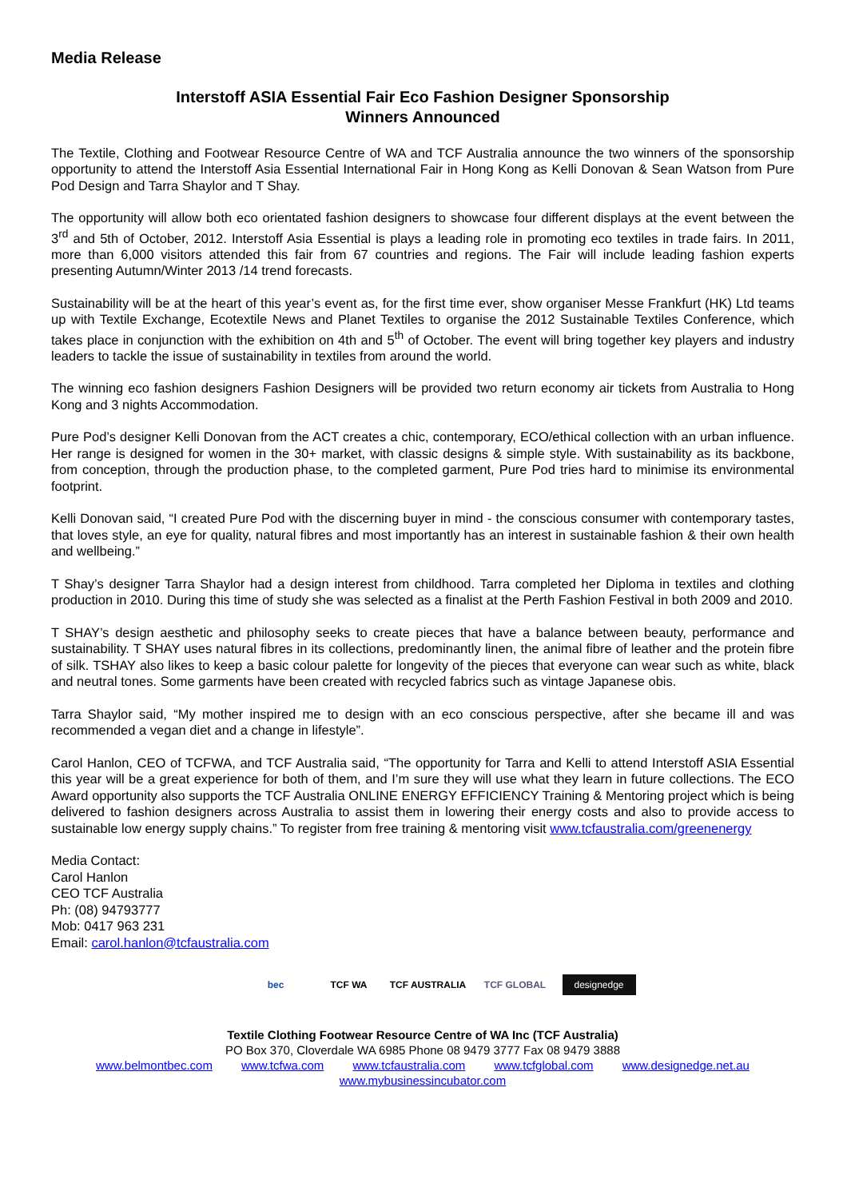Media Release
Interstoff ASIA Essential Fair Eco Fashion Designer Sponsorship
Winners Announced
The Textile, Clothing and Footwear Resource Centre of WA and TCF Australia announce the two winners of the sponsorship opportunity to attend the Interstoff Asia Essential International Fair in Hong Kong as Kelli Donovan & Sean Watson from Pure Pod Design and Tarra Shaylor and T Shay.
The opportunity will allow both eco orientated fashion designers to showcase four different displays at the event between the 3<sup>rd</sup> and 5th of October, 2012. Interstoff Asia Essential is plays a leading role in promoting eco textiles in trade fairs. In 2011, more than 6,000 visitors attended this fair from 67 countries and regions. The Fair will include leading fashion experts presenting Autumn/Winter 2013 /14 trend forecasts.
Sustainability will be at the heart of this year’s event as, for the first time ever, show organiser Messe Frankfurt (HK) Ltd teams up with Textile Exchange, Ecotextile News and Planet Textiles to organise the 2012 Sustainable Textiles Conference, which takes place in conjunction with the exhibition on 4th and 5<sup>th</sup> of October. The event will bring together key players and industry leaders to tackle the issue of sustainability in textiles from around the world.
The winning eco fashion designers Fashion Designers will be provided two return economy air tickets from Australia to Hong Kong and 3 nights Accommodation.
Pure Pod’s designer Kelli Donovan from the ACT creates a chic, contemporary, ECO/ethical collection with an urban influence. Her range is designed for women in the 30+ market, with classic designs & simple style. With sustainability as its backbone, from conception, through the production phase, to the completed garment, Pure Pod tries hard to minimise its environmental footprint.
Kelli Donovan said, “I created Pure Pod with the discerning buyer in mind - the conscious consumer with contemporary tastes, that loves style, an eye for quality, natural fibres and most importantly has an interest in sustainable fashion & their own health and wellbeing.”
T Shay’s designer Tarra Shaylor had a design interest from childhood. Tarra completed her Diploma in textiles and clothing production in 2010. During this time of study she was selected as a finalist at the Perth Fashion Festival in both 2009 and 2010.
T SHAY’s design aesthetic and philosophy seeks to create pieces that have a balance between beauty, performance and sustainability. T SHAY uses natural fibres in its collections, predominantly linen, the animal fibre of leather and the protein fibre of silk. TSHAY also likes to keep a basic colour palette for longevity of the pieces that everyone can wear such as white, black and neutral tones. Some garments have been created with recycled fabrics such as vintage Japanese obis.
Tarra Shaylor said, “My mother inspired me to design with an eco conscious perspective, after she became ill and was recommended a vegan diet and a change in lifestyle”.
Carol Hanlon, CEO of TCFWA, and TCF Australia said, “The opportunity for Tarra and Kelli to attend Interstoff ASIA Essential this year will be a great experience for both of them, and I’m sure they will use what they learn in future collections. The ECO Award opportunity also supports the TCF Australia ONLINE ENERGY EFFICIENCY Training & Mentoring project which is being delivered to fashion designers across Australia to assist them in lowering their energy costs and also to provide access to sustainable low energy supply chains.” To register from free training & mentoring visit www.tcfaustralia.com/greenenergy
Media Contact:
Carol Hanlon
CEO TCF Australia
Ph: (08) 94793777
Mob: 0417 963 231
Email: carol.hanlon@tcfaustralia.com
bec TCF WA TCF AUSTRALIA TCF GLOBAL
designedge
Textile Clothing Footwear Resource Centre of WA Inc (TCF Australia)
PO Box 370, Cloverdale WA 6985 Phone 08 9479 3777 Fax 08 9479 3888
www.belmontbec.com www.tcfwa.com www.tcfaustralia.com www.tcfglobal.com www.designedge.net.au
www.mybusinessincubator.com